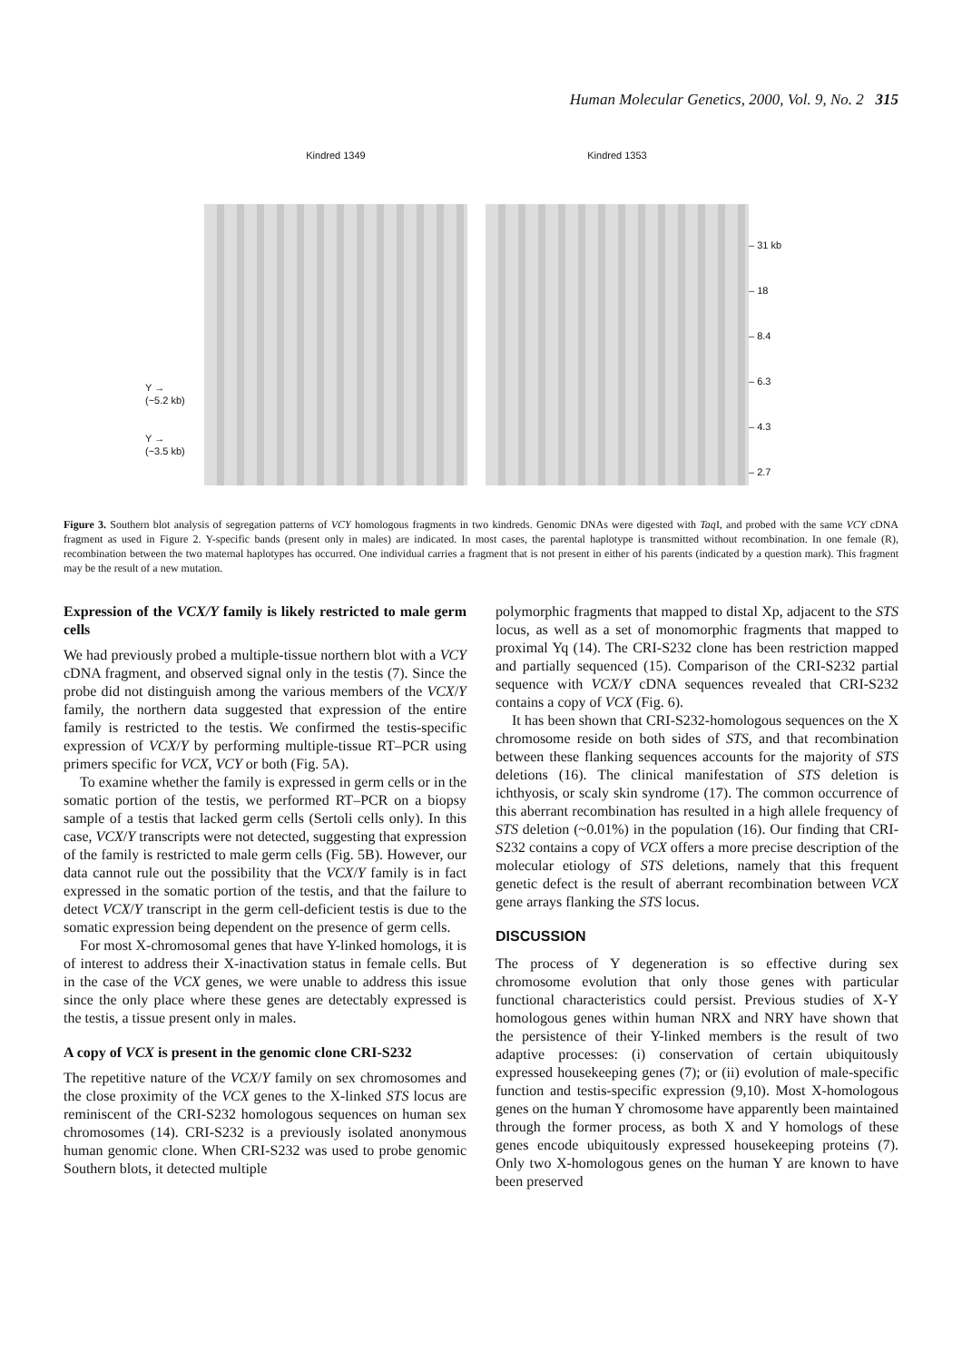Human Molecular Genetics, 2000, Vol. 9, No. 2 315
Y →
(~5.2 kb)
Y →
(~3.5 kb)
Kindred 1349 Kindred 1353
– 31 kb
– 18
– 8.4
– 6.3
– 4.3
– 2.7
Figure 3. Southern blot analysis of segregation patterns of VCY homologous fragments in two kindreds. Genomic DNAs were digested with Taq I, and probed with the same VCY cDNA fragment as used in Figure 2. Y-specific bands (present only in males) are indicated. In most cases, the parental haplotype is transmitted without recombination. In one female (R), recombination between the two maternal haplotypes has occurred. One individual carries a fragment that is not present in either of his parents (indicated by a question mark). This fragment may be the result of a new mutation.
Expression of the VCX/Y family is likely restricted to male germ cells
We had previously probed a multiple-tissue northern blot with a VCY cDNA fragment, and observed signal only in the testis (7). Since the probe did not distinguish among the various members of the VCX/Y family, the northern data suggested that expression of the entire family is restricted to the testis. We confirmed the testis-specific expression of VCX/Y by performing multiple-tissue RT–PCR using primers specific for VCX, VCY or both (Fig. 5A).
To examine whether the family is expressed in germ cells or in the somatic portion of the testis, we performed RT–PCR on a biopsy sample of a testis that lacked germ cells (Sertoli cells only). In this case, VCX/Y transcripts were not detected, suggesting that expression of the family is restricted to male germ cells (Fig. 5B). However, our data cannot rule out the possibility that the VCX/Y family is in fact expressed in the somatic portion of the testis, and that the failure to detect VCX/Y transcript in the germ cell-deficient testis is due to the somatic expression being dependent on the presence of germ cells.
For most X-chromosomal genes that have Y-linked homologs, it is of interest to address their X-inactivation status in female cells. But in the case of the VCX genes, we were unable to address this issue since the only place where these genes are detectably expressed is the testis, a tissue present only in males.
A copy of VCX is present in the genomic clone CRI-S232
The repetitive nature of the VCX/Y family on sex chromosomes and the close proximity of the VCX genes to the X-linked STS locus are reminiscent of the CRI-S232 homologous sequences on human sex chromosomes (14). CRI-S232 is a previously isolated anonymous human genomic clone. When CRI-S232 was used to probe genomic Southern blots, it detected multiple
polymorphic fragments that mapped to distal Xp, adjacent to the STS locus, as well as a set of monomorphic fragments that mapped to proximal Yq (14). The CRI-S232 clone has been restriction mapped and partially sequenced (15). Comparison of the CRI-S232 partial sequence with VCX/Y cDNA sequences revealed that CRI-S232 contains a copy of VCX (Fig. 6).
It has been shown that CRI-S232-homologous sequences on the X chromosome reside on both sides of STS, and that recombination between these flanking sequences accounts for the majority of STS deletions (16). The clinical manifestation of STS deletion is ichthyosis, or scaly skin syndrome (17). The common occurrence of this aberrant recombination has resulted in a high allele frequency of STS deletion (~0.01%) in the population (16). Our finding that CRI-S232 contains a copy of VCX offers a more precise description of the molecular etiology of STS deletions, namely that this frequent genetic defect is the result of aberrant recombination between VCX gene arrays flanking the STS locus.
DISCUSSION
The process of Y degeneration is so effective during sex chromosome evolution that only those genes with particular functional characteristics could persist. Previous studies of X-Y homologous genes within human NRX and NRY have shown that the persistence of their Y-linked members is the result of two adaptive processes: (i) conservation of certain ubiquitously expressed housekeeping genes (7); or (ii) evolution of male-specific function and testis-specific expression (9,10). Most X-homologous genes on the human Y chromosome have apparently been maintained through the former process, as both X and Y homologs of these genes encode ubiquitously expressed housekeeping proteins (7). Only two X-homologous genes on the human Y are known to have been preserved